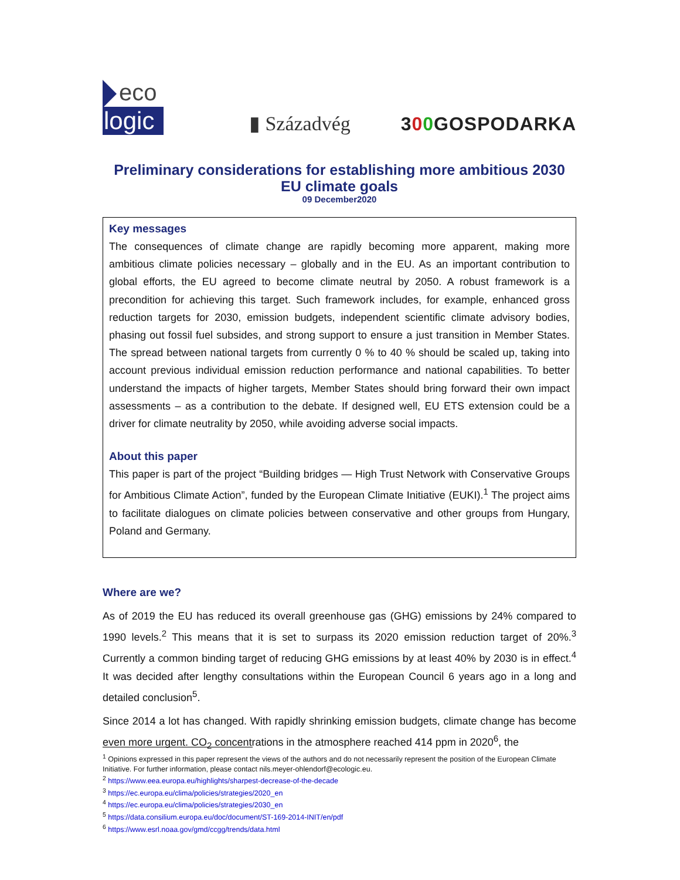eco
logic
▮ Századvég
300 GOSPODARKA
Preliminary considerations for establishing more ambitious 2030
EU climate goals
09 December2020
Key messages
The consequences of climate change are rapidly becoming more apparent, making more ambitious climate policies necessary – globally and in the EU. As an important contribution to global efforts, the EU agreed to become climate neutral by 2050. A robust framework is a precondition for achieving this target. Such framework includes, for example, enhanced gross reduction targets for 2030, emission budgets, independent scientific climate advisory bodies, phasing out fossil fuel subsides, and strong support to ensure a just transition in Member States. The spread between national targets from currently 0 % to 40 % should be scaled up, taking into account previous individual emission reduction performance and national capabilities. To better understand the impacts of higher targets, Member States should bring forward their own impact assessments – as a contribution to the debate. If designed well, EU ETS extension could be a driver for climate neutrality by 2050, while avoiding adverse social impacts.
About this paper
This paper is part of the project “Building bridges — High Trust Network with Conservative Groups for Ambitious Climate Action”, funded by the European Climate Initiative (EUKI).<sup>1</sup> The project aims to facilitate dialogues on climate policies between conservative and other groups from Hungary, Poland and Germany.
Where are we?
As of 2019 the EU has reduced its overall greenhouse gas (GHG) emissions by 24% compared to 1990 levels.<sup>2</sup> This means that it is set to surpass its 2020 emission reduction target of 20%.<sup>3</sup> Currently a common binding target of reducing GHG emissions by at least 40% by 2030 is in effect.<sup>4</sup> It was decided after lengthy consultations within the European Council 6 years ago in a long and detailed conclusion<sup>5</sup>.
Since 2014 a lot has changed. With rapidly shrinking emission budgets, climate change has become even more urgent. CO<sub>2</sub> concentrations in the atmosphere reached 414 ppm in 2020<sup>6</sup>, the
<sup>1</sup> Opinions expressed in this paper represent the views of the authors and do not necessarily represent the position of the European Climate Initiative. For further information, please contact nils.meyer-ohlendorf@ecologic.eu.
<sup>2</sup> https://www.eea.europa.eu/highlights/sharpest-decrease-of-the-decade
<sup>3</sup> https://ec.europa.eu/clima/policies/strategies/2020_en
<sup>4</sup> https://ec.europa.eu/clima/policies/strategies/2030_en
<sup>5</sup> https://data.consilium.europa.eu/doc/document/ST-169-2014-INIT/en/pdf
<sup>6</sup> https://www.esrl.noaa.gov/gmd/ccgg/trends/data.html